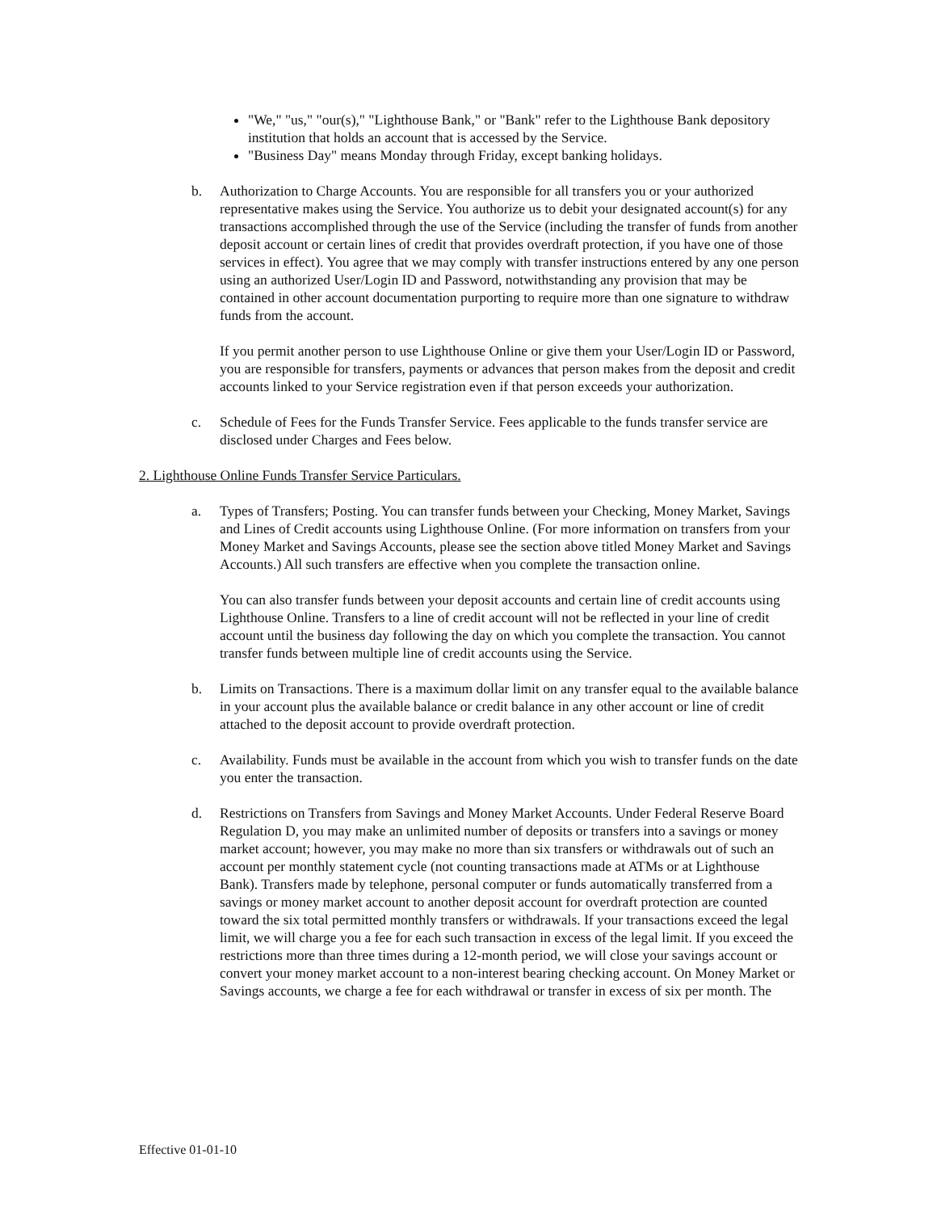"We," "us," "our(s)," "Lighthouse Bank," or "Bank" refer to the Lighthouse Bank depository institution that holds an account that is accessed by the Service.
"Business Day" means Monday through Friday, except banking holidays.
b. Authorization to Charge Accounts. You are responsible for all transfers you or your authorized representative makes using the Service. You authorize us to debit your designated account(s) for any transactions accomplished through the use of the Service (including the transfer of funds from another deposit account or certain lines of credit that provides overdraft protection, if you have one of those services in effect). You agree that we may comply with transfer instructions entered by any one person using an authorized User/Login ID and Password, notwithstanding any provision that may be contained in other account documentation purporting to require more than one signature to withdraw funds from the account.
If you permit another person to use Lighthouse Online or give them your User/Login ID or Password, you are responsible for transfers, payments or advances that person makes from the deposit and credit accounts linked to your Service registration even if that person exceeds your authorization.
c. Schedule of Fees for the Funds Transfer Service. Fees applicable to the funds transfer service are disclosed under Charges and Fees below.
2. Lighthouse Online Funds Transfer Service Particulars.
a. Types of Transfers; Posting. You can transfer funds between your Checking, Money Market, Savings and Lines of Credit accounts using Lighthouse Online. (For more information on transfers from your Money Market and Savings Accounts, please see the section above titled Money Market and Savings Accounts.) All such transfers are effective when you complete the transaction online.
You can also transfer funds between your deposit accounts and certain line of credit accounts using Lighthouse Online. Transfers to a line of credit account will not be reflected in your line of credit account until the business day following the day on which you complete the transaction. You cannot transfer funds between multiple line of credit accounts using the Service.
b. Limits on Transactions. There is a maximum dollar limit on any transfer equal to the available balance in your account plus the available balance or credit balance in any other account or line of credit attached to the deposit account to provide overdraft protection.
c. Availability. Funds must be available in the account from which you wish to transfer funds on the date you enter the transaction.
d. Restrictions on Transfers from Savings and Money Market Accounts. Under Federal Reserve Board Regulation D, you may make an unlimited number of deposits or transfers into a savings or money market account; however, you may make no more than six transfers or withdrawals out of such an account per monthly statement cycle (not counting transactions made at ATMs or at Lighthouse Bank). Transfers made by telephone, personal computer or funds automatically transferred from a savings or money market account to another deposit account for overdraft protection are counted toward the six total permitted monthly transfers or withdrawals. If your transactions exceed the legal limit, we will charge you a fee for each such transaction in excess of the legal limit. If you exceed the restrictions more than three times during a 12-month period, we will close your savings account or convert your money market account to a non-interest bearing checking account. On Money Market or Savings accounts, we charge a fee for each withdrawal or transfer in excess of six per month. The
Effective 01-01-10